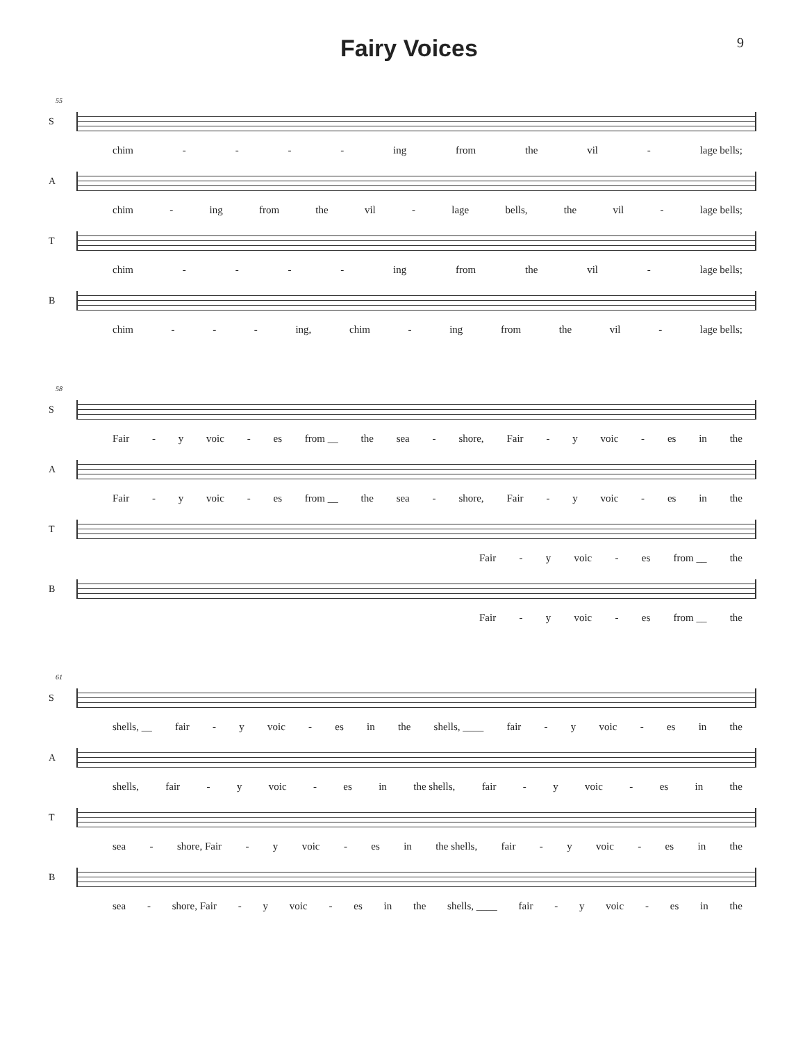Fairy Voices
9
55
S
chim - - - - ing from the vil - lage bells;
A
chim - ing from the vil - lage bells, the vil - lage bells;
T
chim - - - - ing from the vil - lage bells;
B
chim - - - ing, chim - ing from the vil - lage bells;
58
S
Fair - y voic - es from __ the sea - shore, Fair - y voic - es in the
A
Fair - y voic - es from __ the sea - shore, Fair - y voic - es in the
T
Fair - y voic - es from __ the
B
Fair - y voic - es from __ the
61
S
shells, __ fair - y voic - es in the shells, ____ fair - y voic - es in the
A
shells, fair - y voic - es in the shells, fair - y voic - es in the
T
sea - shore, Fair - y voic - es in the shells, fair - y voic - es in the
B
sea - shore, Fair - y voic - es in the shells, ____ fair - y voic - es in the